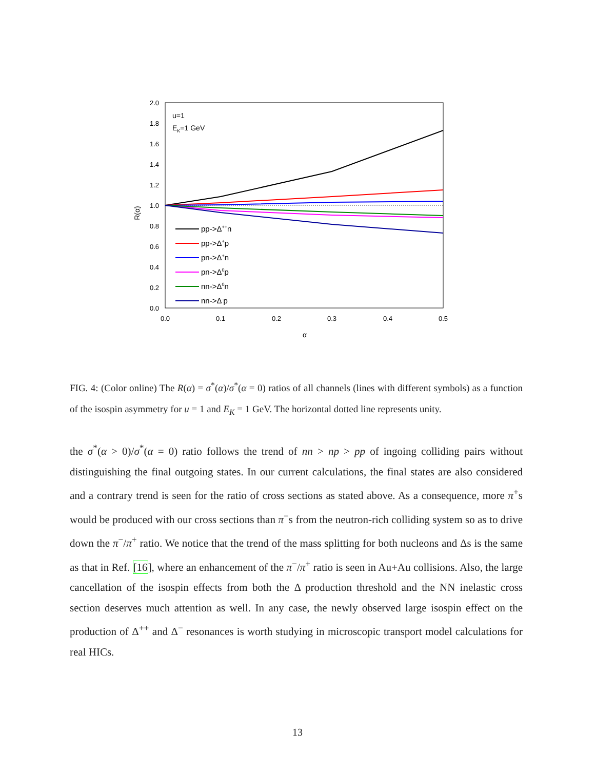0.0
0.2
0.4
0.6
0.8
1.0
1.2
1.4
1.6
1.8
2.0
0.0
0.1
0.2
0.3
0.4
0.5
α
R(α)
u=1
EK=1 GeV
pp->Δ++n
pp->Δ+p
pn->Δ+n
pn->Δ0p
nn->Δ0n
nn->Δ-p
FIG. 4: (Color online) The R(α) = σ<sup>*</sup>(α)/σ<sup>*</sup>(α = 0) ratios of all channels (lines with different symbols) as a function of the isospin asymmetry for u = 1 and E<sub>K</sub> = 1 GeV. The horizontal dotted line represents unity.
the σ<sup>*</sup>(α > 0)/σ<sup>*</sup>(α = 0) ratio follows the trend of nn > np > pp of ingoing colliding pairs without distinguishing the final outgoing states. In our current calculations, the final states are also considered and a contrary trend is seen for the ratio of cross sections as stated above. As a consequence, more π<sup>+</sup>s would be produced with our cross sections than π<sup>−</sup>s from the neutron-rich colliding system so as to drive down the π<sup>−</sup>/π<sup>+</sup> ratio. We notice that the trend of the mass splitting for both nucleons and Δs is the same as that in Ref. [16], where an enhancement of the π<sup>−</sup>/π<sup>+</sup> ratio is seen in Au+Au collisions. Also, the large cancellation of the isospin effects from both the Δ production threshold and the NN inelastic cross section deserves much attention as well. In any case, the newly observed large isospin effect on the production of Δ<sup>++</sup> and Δ<sup>−</sup> resonances is worth studying in microscopic transport model calculations for real HICs.
13